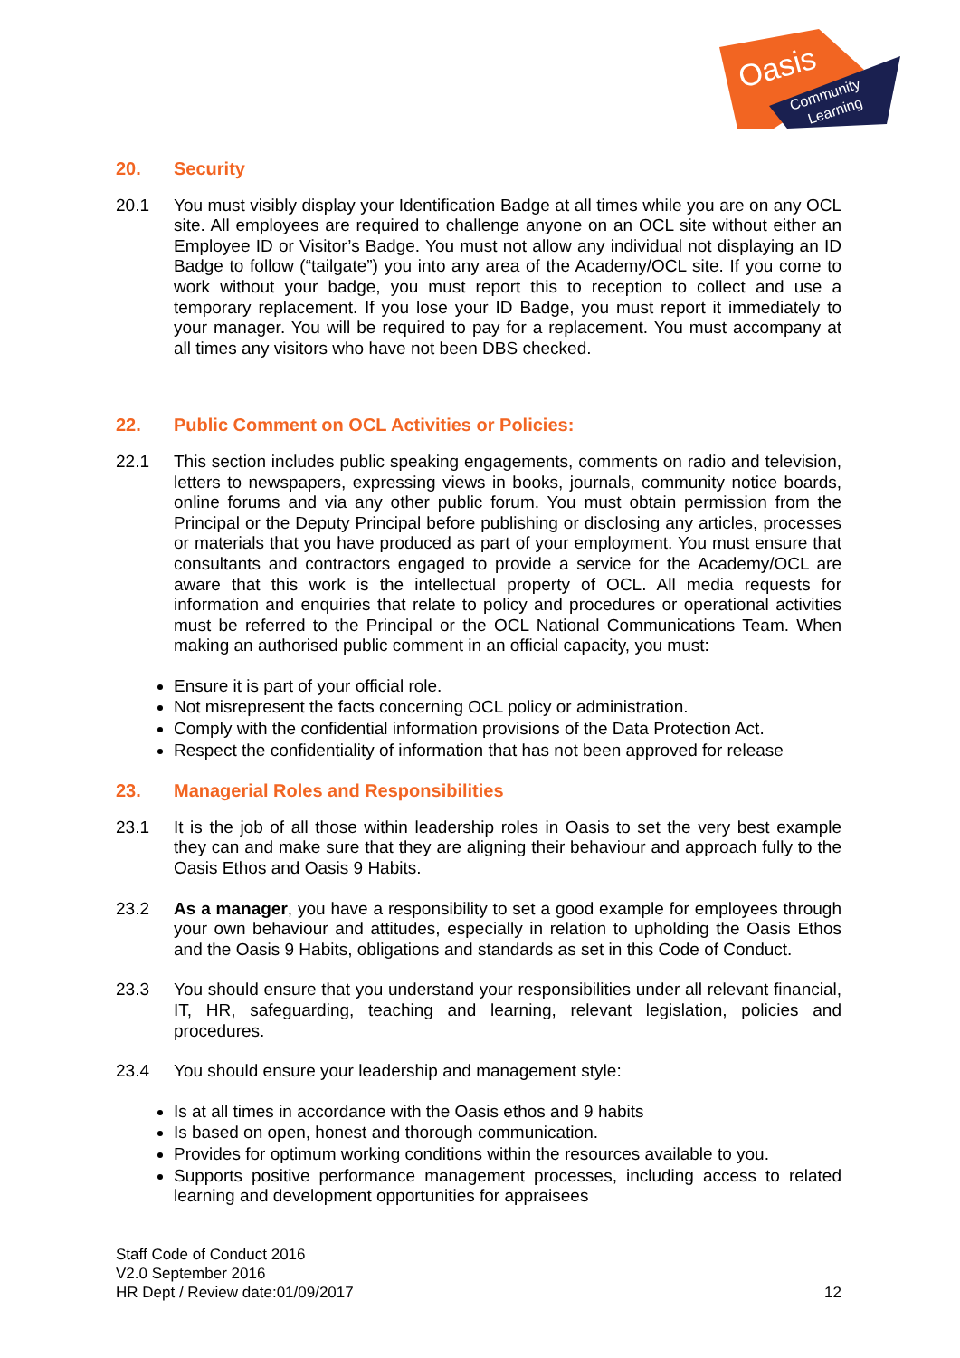Oasis
Community
Learning
20. Security
20.1 You must visibly display your Identification Badge at all times while you are on any OCL site. All employees are required to challenge anyone on an OCL site without either an Employee ID or Visitor’s Badge. You must not allow any individual not displaying an ID Badge to follow (“tailgate”) you into any area of the Academy/OCL site. If you come to work without your badge, you must report this to reception to collect and use a temporary replacement. If you lose your ID Badge, you must report it immediately to your manager. You will be required to pay for a replacement. You must accompany at all times any visitors who have not been DBS checked.
22. Public Comment on OCL Activities or Policies:
22.1 This section includes public speaking engagements, comments on radio and television, letters to newspapers, expressing views in books, journals, community notice boards, online forums and via any other public forum. You must obtain permission from the Principal or the Deputy Principal before publishing or disclosing any articles, processes or materials that you have produced as part of your employment. You must ensure that consultants and contractors engaged to provide a service for the Academy/OCL are aware that this work is the intellectual property of OCL. All media requests for information and enquiries that relate to policy and procedures or operational activities must be referred to the Principal or the OCL National Communications Team. When making an authorised public comment in an official capacity, you must:
Ensure it is part of your official role.
Not misrepresent the facts concerning OCL policy or administration.
Comply with the confidential information provisions of the Data Protection Act.
Respect the confidentiality of information that has not been approved for release
23. Managerial Roles and Responsibilities
23.1 It is the job of all those within leadership roles in Oasis to set the very best example they can and make sure that they are aligning their behaviour and approach fully to the Oasis Ethos and Oasis 9 Habits.
23.2 As a manager, you have a responsibility to set a good example for employees through your own behaviour and attitudes, especially in relation to upholding the Oasis Ethos and the Oasis 9 Habits, obligations and standards as set in this Code of Conduct.
23.3 You should ensure that you understand your responsibilities under all relevant financial, IT, HR, safeguarding, teaching and learning, relevant legislation, policies and procedures.
23.4 You should ensure your leadership and management style:
Is at all times in accordance with the Oasis ethos and 9 habits
Is based on open, honest and thorough communication.
Provides for optimum working conditions within the resources available to you.
Supports positive performance management processes, including access to related learning and development opportunities for appraisees
Staff Code of Conduct 2016
V2.0 September 2016
HR Dept / Review date:01/09/2017 12